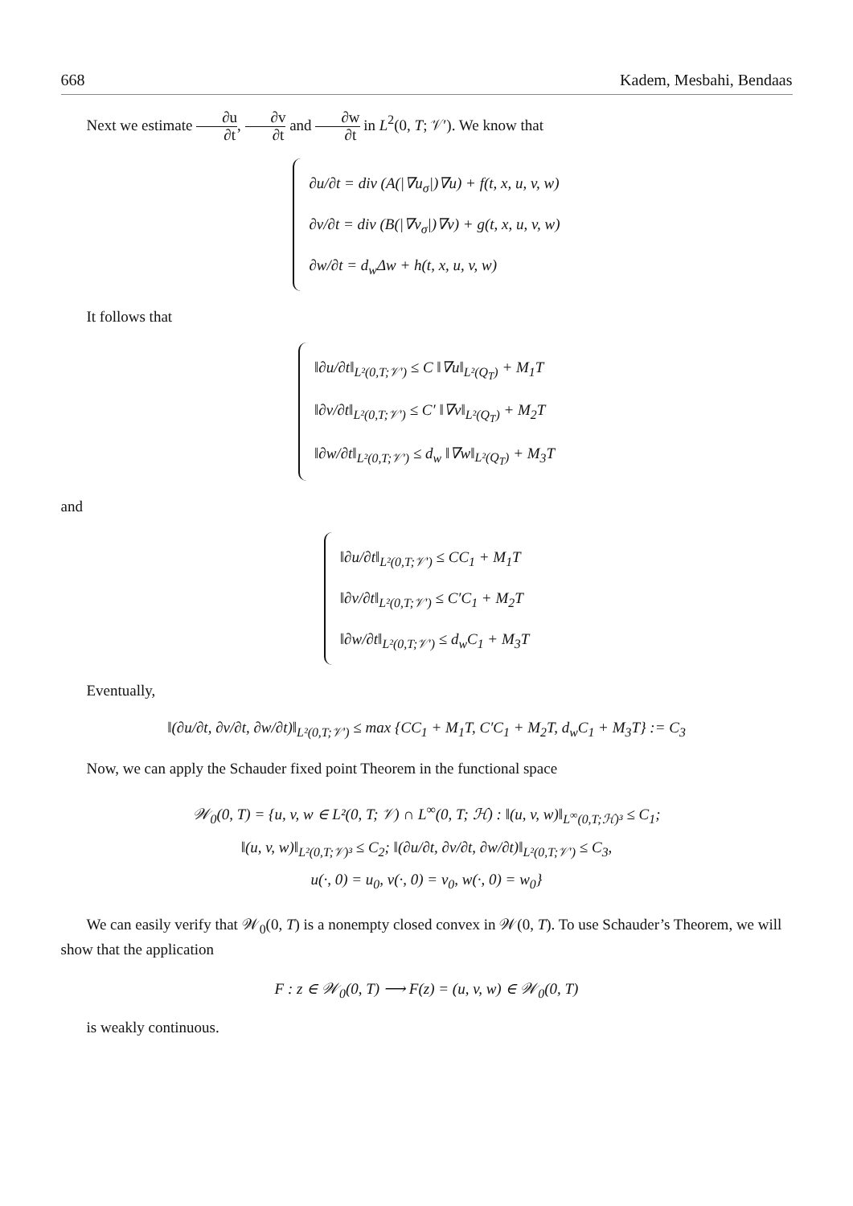668 Kadem, Mesbahi, Bendaas
Next we estimate ∂u ∂t, ∂v ∂t and ∂w ∂t in L<sup>2</sup>(0, T; 𝒱′). We know that
∂u/∂t = div (A(|∇u<sub>σ</sub>|)∇u) + f(t, x, u, v, w)
∂v/∂t = div (B(|∇v<sub>σ</sub>|)∇v) + g(t, x, u, v, w)
∂w/∂t = d<sub>w</sub>Δw + h(t, x, u, v, w)
It follows that
‖∂u/∂t‖<sub>L²(0,T;𝒱′)</sub> ≤ C ‖∇u‖<sub>L²(Q<sub>T</sub>)</sub> + M<sub>1</sub>T
‖∂v/∂t‖<sub>L²(0,T;𝒱′)</sub> ≤ C′ ‖∇v‖<sub>L²(Q<sub>T</sub>)</sub> + M<sub>2</sub>T
‖∂w/∂t‖<sub>L²(0,T;𝒱′)</sub> ≤ d<sub>w</sub> ‖∇w‖<sub>L²(Q<sub>T</sub>)</sub> + M<sub>3</sub>T
and
‖∂u/∂t‖<sub>L²(0,T;𝒱′)</sub> ≤ CC<sub>1</sub> + M<sub>1</sub>T
‖∂v/∂t‖<sub>L²(0,T;𝒱′)</sub> ≤ C′C<sub>1</sub> + M<sub>2</sub>T
‖∂w/∂t‖<sub>L²(0,T;𝒱′)</sub> ≤ d<sub>w</sub>C<sub>1</sub> + M<sub>3</sub>T
Eventually,
‖(∂u/∂t, ∂v/∂t, ∂w/∂t)‖<sub>L²(0,T;𝒱′)</sub> ≤ max {CC<sub>1</sub> + M<sub>1</sub>T, C′C<sub>1</sub> + M<sub>2</sub>T, d<sub>w</sub>C<sub>1</sub> + M<sub>3</sub>T} := C<sub>3</sub>
Now, we can apply the Schauder fixed point Theorem in the functional space
𝒲<sub>0</sub>(0, T) = {u, v, w ∈ L²(0, T; 𝒱) ∩ L<sup>∞</sup>(0, T; ℋ) : ‖(u, v, w)‖<sub>L<sup>∞</sup>(0,T;ℋ)³</sub> ≤ C<sub>1</sub>;
‖(u, v, w)‖<sub>L²(0,T;𝒱)³</sub> ≤ C<sub>2</sub>; ‖(∂u/∂t, ∂v/∂t, ∂w/∂t)‖<sub>L²(0,T;𝒱′)</sub> ≤ C<sub>3</sub>,
u(·, 0) = u<sub>0</sub>, v(·, 0) = v<sub>0</sub>, w(·, 0) = w<sub>0</sub>}
We can easily verify that 𝒲<sub>0</sub>(0, T) is a nonempty closed convex in 𝒲(0, T). To use Schauder’s Theorem, we will show that the application
F : z ∈ 𝒲<sub>0</sub>(0, T) ⟶ F(z) = (u, v, w) ∈ 𝒲<sub>0</sub>(0, T)
is weakly continuous.